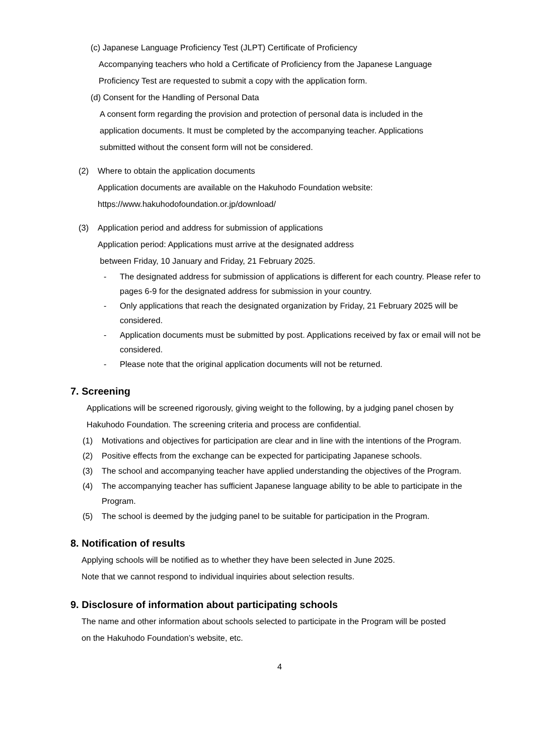(c) Japanese Language Proficiency Test (JLPT) Certificate of Proficiency
Accompanying teachers who hold a Certificate of Proficiency from the Japanese Language
Proficiency Test are requested to submit a copy with the application form.
(d) Consent for the Handling of Personal Data
A consent form regarding the provision and protection of personal data is included in the
application documents. It must be completed by the accompanying teacher. Applications
submitted without the consent form will not be considered.
(2) Where to obtain the application documents
Application documents are available on the Hakuhodo Foundation website:
https://www.hakuhodofoundation.or.jp/download/
(3) Application period and address for submission of applications
Application period: Applications must arrive at the designated address
between Friday, 10 January and Friday, 21 February 2025.
- The designated address for submission of applications is different for each country. Please refer to pages 6-9 for the designated address for submission in your country.
- Only applications that reach the designated organization by Friday, 21 February 2025 will be considered.
- Application documents must be submitted by post. Applications received by fax or email will not be considered.
- Please note that the original application documents will not be returned.
7. Screening
Applications will be screened rigorously, giving weight to the following, by a judging panel chosen by Hakuhodo Foundation. The screening criteria and process are confidential.
(1) Motivations and objectives for participation are clear and in line with the intentions of the Program.
(2) Positive effects from the exchange can be expected for participating Japanese schools.
(3) The school and accompanying teacher have applied understanding the objectives of the Program.
(4) The accompanying teacher has sufficient Japanese language ability to be able to participate in the Program.
(5) The school is deemed by the judging panel to be suitable for participation in the Program.
8. Notification of results
Applying schools will be notified as to whether they have been selected in June 2025.
Note that we cannot respond to individual inquiries about selection results.
9. Disclosure of information about participating schools
The name and other information about schools selected to participate in the Program will be posted
on the Hakuhodo Foundation’s website, etc.
4